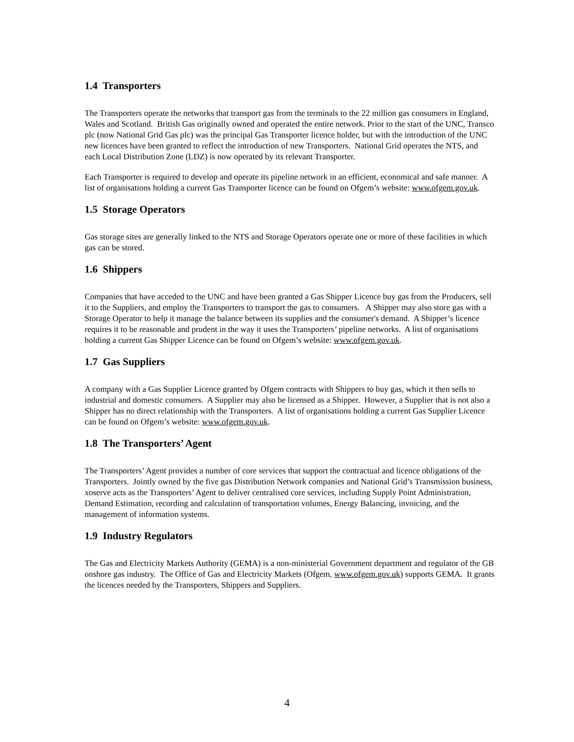1.4 Transporters
The Transporters operate the networks that transport gas from the terminals to the 22 million gas consumers in England, Wales and Scotland. British Gas originally owned and operated the entire network. Prior to the start of the UNC, Transco plc (now National Grid Gas plc) was the principal Gas Transporter licence holder, but with the introduction of the UNC new licences have been granted to reflect the introduction of new Transporters. National Grid operates the NTS, and each Local Distribution Zone (LDZ) is now operated by its relevant Transporter.
Each Transporter is required to develop and operate its pipeline network in an efficient, economical and safe manner. A list of organisations holding a current Gas Transporter licence can be found on Ofgem’s website: www.ofgem.gov.uk.
1.5 Storage Operators
Gas storage sites are generally linked to the NTS and Storage Operators operate one or more of these facilities in which gas can be stored.
1.6 Shippers
Companies that have acceded to the UNC and have been granted a Gas Shipper Licence buy gas from the Producers, sell it to the Suppliers, and employ the Transporters to transport the gas to consumers. A Shipper may also store gas with a Storage Operator to help it manage the balance between its supplies and the consumer's demand. A Shipper’s licence requires it to be reasonable and prudent in the way it uses the Transporters’ pipeline networks. A list of organisations holding a current Gas Shipper Licence can be found on Ofgem’s website: www.ofgem.gov.uk.
1.7 Gas Suppliers
A company with a Gas Supplier Licence granted by Ofgem contracts with Shippers to buy gas, which it then sells to industrial and domestic consumers. A Supplier may also be licensed as a Shipper. However, a Supplier that is not also a Shipper has no direct relationship with the Transporters. A list of organisations holding a current Gas Supplier Licence can be found on Ofgem’s website: www.ofgem.gov.uk.
1.8 The Transporters’ Agent
The Transporters’ Agent provides a number of core services that support the contractual and licence obligations of the Transporters. Jointly owned by the five gas Distribution Network companies and National Grid’s Transmission business, xoserve acts as the Transporters’ Agent to deliver centralised core services, including Supply Point Administration, Demand Estimation, recording and calculation of transportation volumes, Energy Balancing, invoicing, and the management of information systems.
1.9 Industry Regulators
The Gas and Electricity Markets Authority (GEMA) is a non-ministerial Government department and regulator of the GB onshore gas industry. The Office of Gas and Electricity Markets (Ofgem, www.ofgem.gov.uk) supports GEMA. It grants the licences needed by the Transporters, Shippers and Suppliers.
4